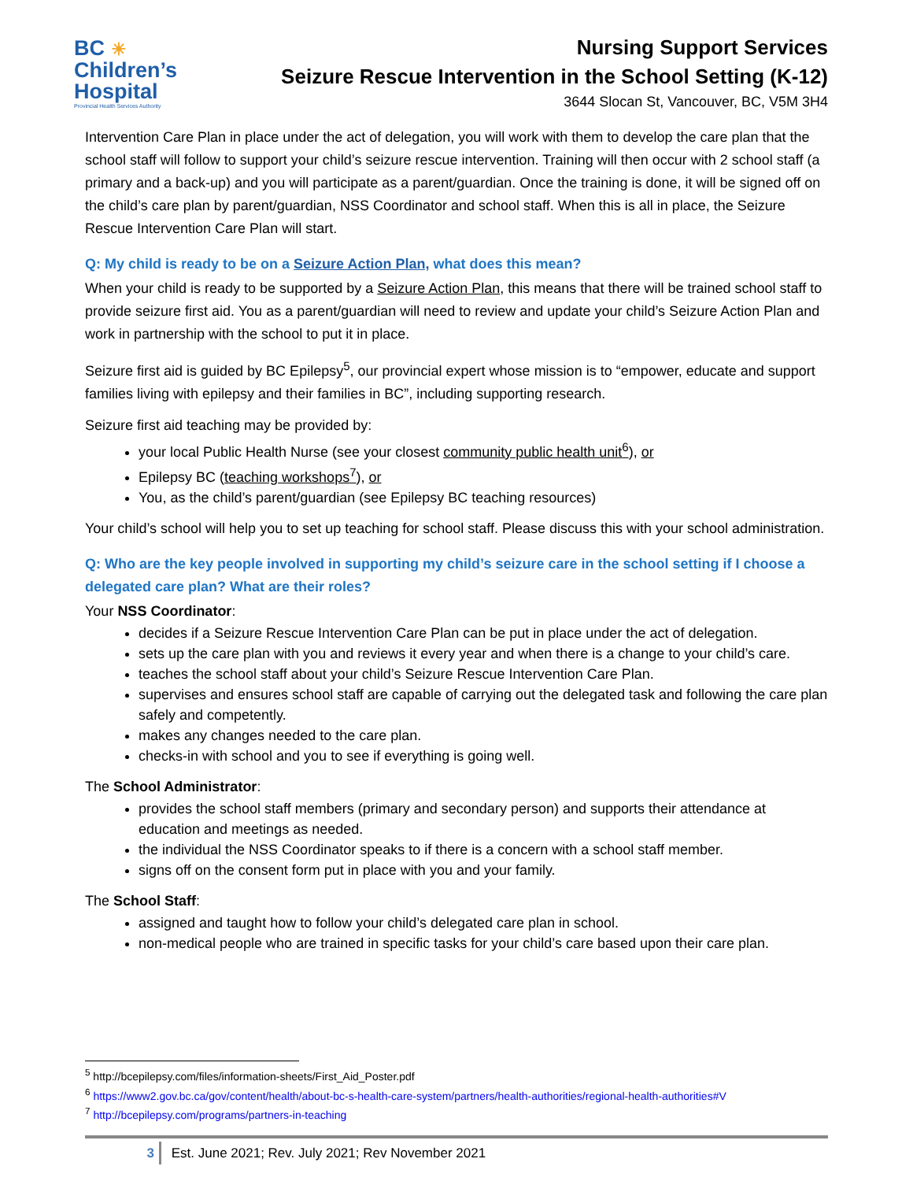BC ☀
Children’s
Hospital
Provincial Health Services Authority
Nursing Support Services
Seizure Rescue Intervention in the School Setting (K-12)
3644 Slocan St, Vancouver, BC, V5M 3H4
Intervention Care Plan in place under the act of delegation, you will work with them to develop the care plan that the school staff will follow to support your child’s seizure rescue intervention. Training will then occur with 2 school staff (a primary and a back-up) and you will participate as a parent/guardian. Once the training is done, it will be signed off on the child’s care plan by parent/guardian, NSS Coordinator and school staff. When this is all in place, the Seizure Rescue Intervention Care Plan will start.
Q: My child is ready to be on a Seizure Action Plan, what does this mean?
When your child is ready to be supported by a Seizure Action Plan, this means that there will be trained school staff to provide seizure first aid. You as a parent/guardian will need to review and update your child’s Seizure Action Plan and work in partnership with the school to put it in place.
Seizure first aid is guided by BC Epilepsy<sup>5</sup>, our provincial expert whose mission is to “empower, educate and support families living with epilepsy and their families in BC”, including supporting research.
Seizure first aid teaching may be provided by:
your local Public Health Nurse (see your closest community public health unit<sup>6</sup>), or
Epilepsy BC (teaching workshops<sup>7</sup>), or
You, as the child’s parent/guardian (see Epilepsy BC teaching resources)
Your child’s school will help you to set up teaching for school staff. Please discuss this with your school administration.
Q: Who are the key people involved in supporting my child’s seizure care in the school setting if I choose a delegated care plan? What are their roles?
Your NSS Coordinator:
decides if a Seizure Rescue Intervention Care Plan can be put in place under the act of delegation.
sets up the care plan with you and reviews it every year and when there is a change to your child’s care.
teaches the school staff about your child’s Seizure Rescue Intervention Care Plan.
supervises and ensures school staff are capable of carrying out the delegated task and following the care plan safely and competently.
makes any changes needed to the care plan.
checks-in with school and you to see if everything is going well.
The School Administrator:
provides the school staff members (primary and secondary person) and supports their attendance at education and meetings as needed.
the individual the NSS Coordinator speaks to if there is a concern with a school staff member.
signs off on the consent form put in place with you and your family.
The School Staff:
assigned and taught how to follow your child’s delegated care plan in school.
non-medical people who are trained in specific tasks for your child’s care based upon their care plan.
<sup>5</sup> http://bcepilepsy.com/files/information-sheets/First_Aid_Poster.pdf
<sup>6</sup> https://www2.gov.bc.ca/gov/content/health/about-bc-s-health-care-system/partners/health-authorities/regional-health-authorities#V
<sup>7</sup> http://bcepilepsy.com/programs/partners-in-teaching
3 Est. June 2021; Rev. July 2021; Rev November 2021